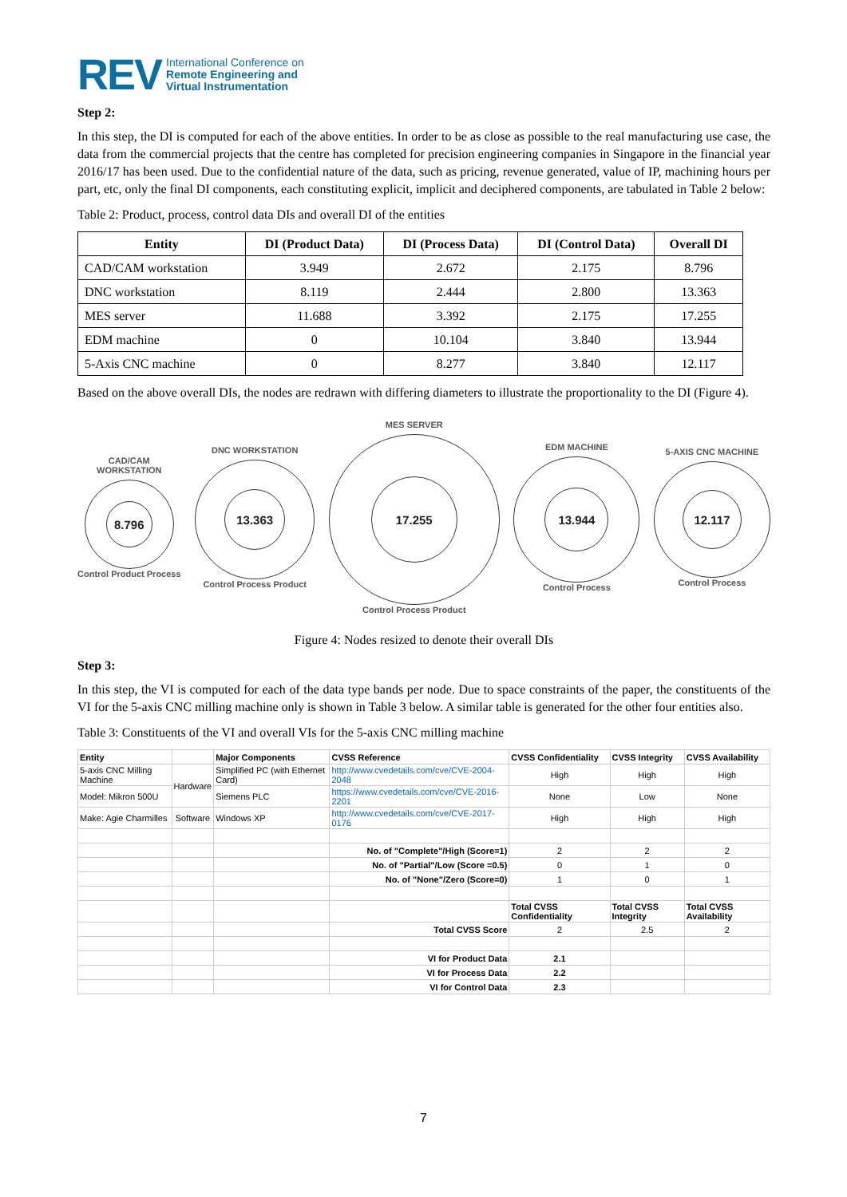REV International Conference on
Remote Engineering and
Virtual Instrumentation
Step 2:
In this step, the DI is computed for each of the above entities. In order to be as close as possible to the real manufacturing use case, the data from the commercial projects that the centre has completed for precision engineering companies in Singapore in the financial year 2016/17 has been used. Due to the confidential nature of the data, such as pricing, revenue generated, value of IP, machining hours per part, etc, only the final DI components, each constituting explicit, implicit and deciphered components, are tabulated in Table 2 below:
Table 2: Product, process, control data DIs and overall DI of the entities
| Entity | DI (Product Data) | DI (Process Data) | DI (Control Data) | Overall DI |
| --- | --- | --- | --- | --- |
| CAD/CAM workstation | 3.949 | 2.672 | 2.175 | 8.796 |
| DNC workstation | 8.119 | 2.444 | 2.800 | 13.363 |
| MES server | 11.688 | 3.392 | 2.175 | 17.255 |
| EDM machine | 0 | 10.104 | 3.840 | 13.944 |
| 5-Axis CNC machine | 0 | 8.277 | 3.840 | 12.117 |
Based on the above overall DIs, the nodes are redrawn with differing diameters to illustrate the proportionality to the DI (Figure 4).
CAD/CAM
WORKSTATION
8.796
Control Product Process
DNC WORKSTATION
13.363
Control Process Product
MES SERVER
17.255
Control Process Product
EDM MACHINE
13.944
Control Process
5-AXIS CNC MACHINE
12.117
Control Process
Figure 4: Nodes resized to denote their overall DIs
Step 3:
In this step, the VI is computed for each of the data type bands per node. Due to space constraints of the paper, the constituents of the VI for the 5-axis CNC milling machine only is shown in Table 3 below. A similar table is generated for the other four entities also.
Table 3: Constituents of the VI and overall VIs for the 5-axis CNC milling machine
| Entity | | Major Components | CVSS Reference | CVSS Confidentiality | CVSS Integrity | CVSS Availability |
| 5-axis CNC Milling Machine | Hardware | Simplified PC (with Ethernet Card) | http://www.cvedetails.com/cve/CVE-2004-2048 | High | High | High |
| Model: Mikron 500U | | Siemens PLC | https://www.cvedetails.com/cve/CVE-2016-2201 | None | Low | None |
| Make: Agie Charmilles | Software | Windows XP | http://www.cvedetails.com/cve/CVE-2017-0176 | High | High | High |
| | | | No. of "Complete"/High (Score=1) | 2 | 2 | 2 |
| | | | No. of "Partial"/Low (Score =0.5) | 0 | 1 | 0 |
| | | | No. of "None"/Zero (Score=0) | 1 | 0 | 1 |
| | | | | Total CVSS Confidentiality | Total CVSS Integrity | Total CVSS Availability |
| | | | Total CVSS Score | 2 | 2.5 | 2 |
| | | | VI for Product Data | 2.1 | | |
| | | | VI for Process Data | 2.2 | | |
| | | | VI for Control Data | 2.3 | | |
7